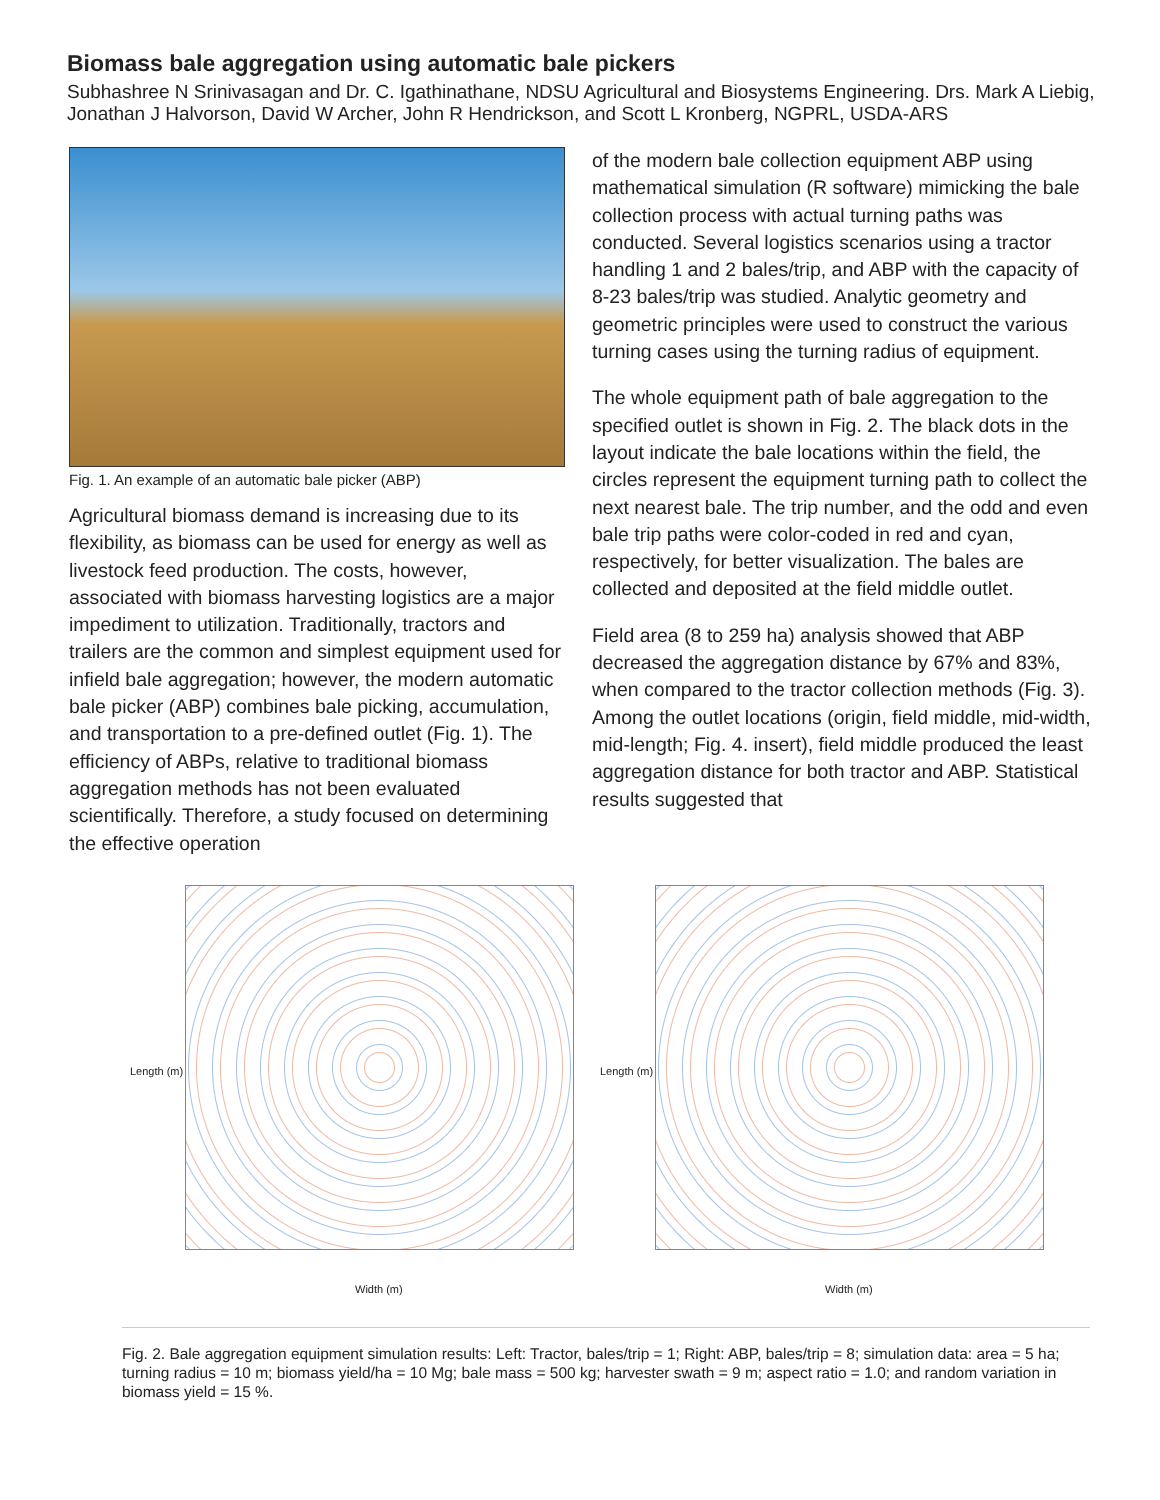Biomass bale aggregation using automatic bale pickers
Subhashree N Srinivasagan and Dr. C. Igathinathane, NDSU Agricultural and Biosystems Engineering. Drs. Mark A Liebig, Jonathan J Halvorson, David W Archer, John R Hendrickson, and Scott L Kronberg, NGPRL, USDA-ARS
Fig. 1. An example of an automatic bale picker (ABP)
Agricultural biomass demand is increasing due to its flexibility, as biomass can be used for energy as well as livestock feed production. The costs, however, associated with biomass harvesting logistics are a major impediment to utilization. Traditionally, tractors and trailers are the common and simplest equipment used for infield bale aggregation; however, the modern automatic bale picker (ABP) combines bale picking, accumulation, and transportation to a pre-defined outlet (Fig. 1). The efficiency of ABPs, relative to traditional biomass aggregation methods has not been evaluated scientifically. Therefore, a study focused on determining the effective operation
of the modern bale collection equipment ABP using mathematical simulation (R software) mimicking the bale collection process with actual turning paths was conducted. Several logistics scenarios using a tractor handling 1 and 2 bales/trip, and ABP with the capacity of 8-23 bales/trip was studied. Analytic geometry and geometric principles were used to construct the various turning cases using the turning radius of equipment.
The whole equipment path of bale aggregation to the specified outlet is shown in Fig. 2. The black dots in the layout indicate the bale locations within the field, the circles represent the equipment turning path to collect the next nearest bale. The trip number, and the odd and even bale trip paths were color-coded in red and cyan, respectively, for better visualization. The bales are collected and deposited at the field middle outlet.
Field area (8 to 259 ha) analysis showed that ABP decreased the aggregation distance by 67% and 83%, when compared to the tractor collection methods (Fig. 3). Among the outlet locations (origin, field middle, mid-width, mid-length; Fig. 4. insert), field middle produced the least aggregation distance for both tractor and ABP. Statistical results suggested that
Length (m)
Width (m)
Length (m)
Width (m)
Fig. 2. Bale aggregation equipment simulation results: Left: Tractor, bales/trip = 1; Right: ABP, bales/trip = 8; simulation data: area = 5 ha; turning radius = 10 m; biomass yield/ha = 10 Mg; bale mass = 500 kg; harvester swath = 9 m; aspect ratio = 1.0; and random variation in biomass yield = 15 %.